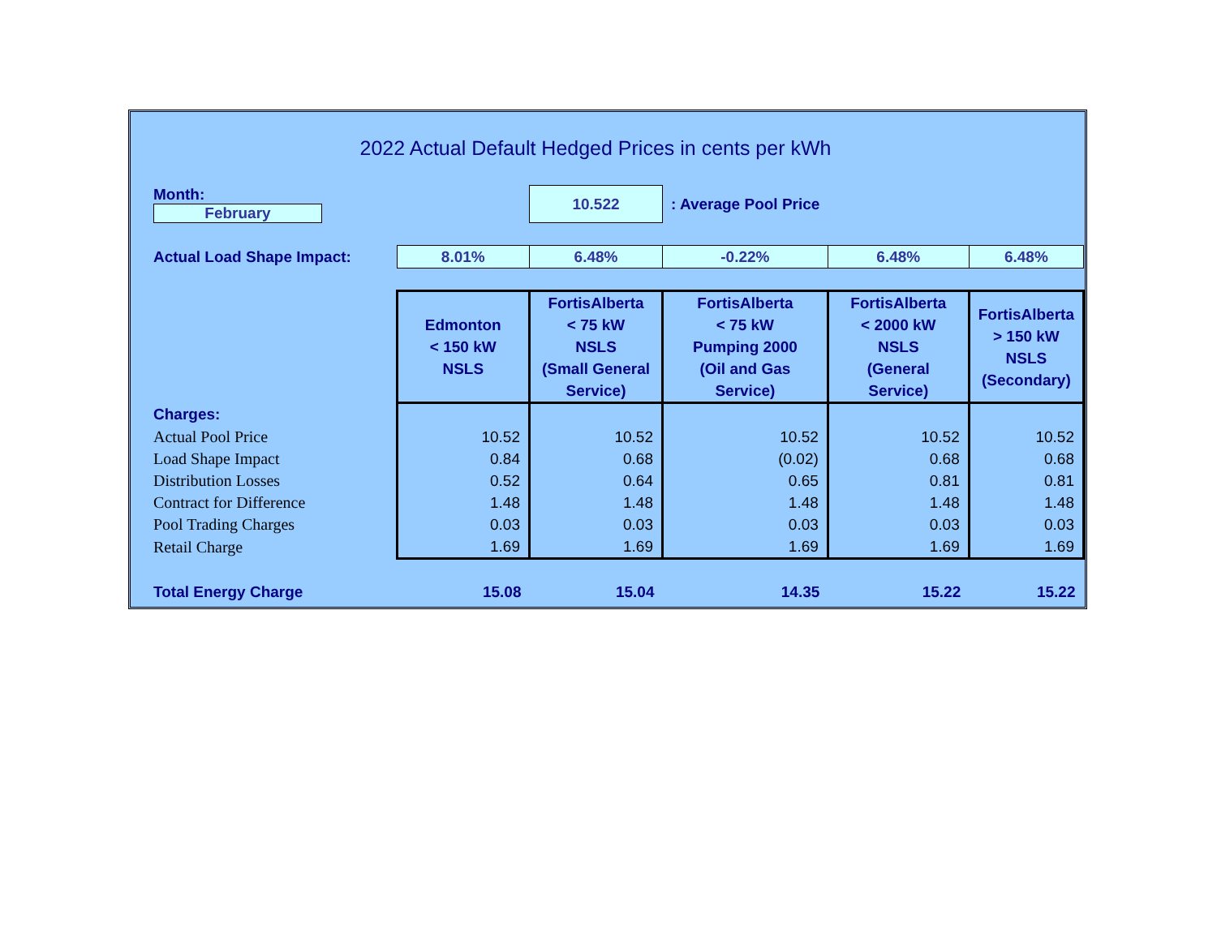2022 Actual Default Hedged Prices in cents per kWh
| Month: February | | 10.522 | : Average Pool Price | | |
| Actual Load Shape Impact: | 8.01% | 6.48% | -0.22% | 6.48% | 6.48% |
| | Edmonton < 150 kW NSLS | FortisAlberta < 75 kW NSLS (Small General Service) | FortisAlberta < 75 kW Pumping 2000 (Oil and Gas Service) | FortisAlberta < 2000 kW NSLS (General Service) | FortisAlberta > 150 kW NSLS (Secondary) |
| Charges: | | | | | |
| Actual Pool Price | 10.52 | 10.52 | 10.52 | 10.52 | 10.52 |
| Load Shape Impact | 0.84 | 0.68 | (0.02) | 0.68 | 0.68 |
| Distribution Losses | 0.52 | 0.64 | 0.65 | 0.81 | 0.81 |
| Contract for Difference | 1.48 | 1.48 | 1.48 | 1.48 | 1.48 |
| Pool Trading Charges | 0.03 | 0.03 | 0.03 | 0.03 | 0.03 |
| Retail Charge | 1.69 | 1.69 | 1.69 | 1.69 | 1.69 |
| Total Energy Charge | 15.08 | 15.04 | 14.35 | 15.22 | 15.22 |